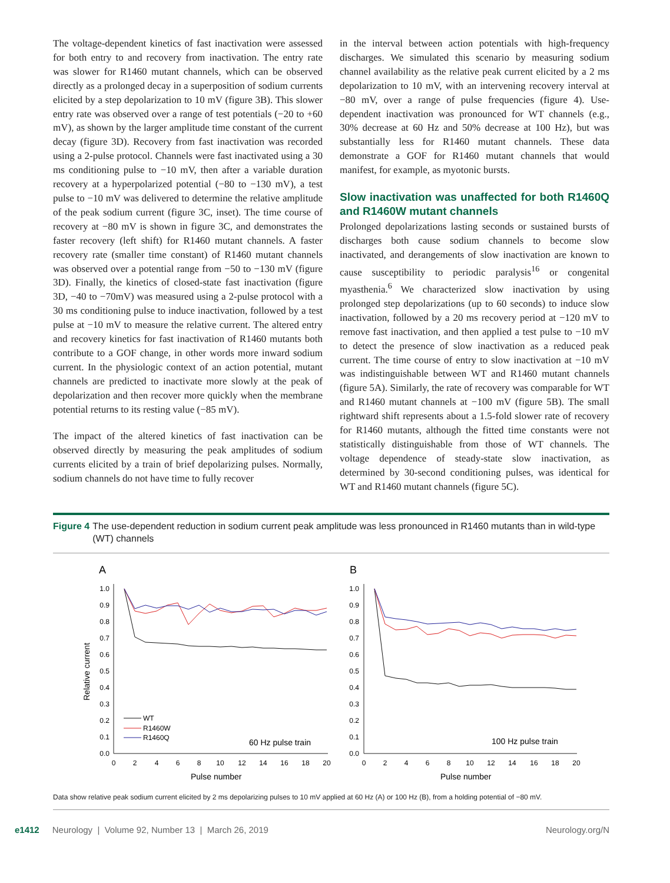The voltage-dependent kinetics of fast inactivation were assessed for both entry to and recovery from inactivation. The entry rate was slower for R1460 mutant channels, which can be observed directly as a prolonged decay in a superposition of sodium currents elicited by a step depolarization to 10 mV (figure 3B). This slower entry rate was observed over a range of test potentials (−20 to +60 mV), as shown by the larger amplitude time constant of the current decay (figure 3D). Recovery from fast inactivation was recorded using a 2-pulse protocol. Channels were fast inactivated using a 30 ms conditioning pulse to −10 mV, then after a variable duration recovery at a hyperpolarized potential (−80 to −130 mV), a test pulse to −10 mV was delivered to determine the relative amplitude of the peak sodium current (figure 3C, inset). The time course of recovery at −80 mV is shown in figure 3C, and demonstrates the faster recovery (left shift) for R1460 mutant channels. A faster recovery rate (smaller time constant) of R1460 mutant channels was observed over a potential range from −50 to −130 mV (figure 3D). Finally, the kinetics of closed-state fast inactivation (figure 3D, −40 to −70mV) was measured using a 2-pulse protocol with a 30 ms conditioning pulse to induce inactivation, followed by a test pulse at −10 mV to measure the relative current. The altered entry and recovery kinetics for fast inactivation of R1460 mutants both contribute to a GOF change, in other words more inward sodium current. In the physiologic context of an action potential, mutant channels are predicted to inactivate more slowly at the peak of depolarization and then recover more quickly when the membrane potential returns to its resting value (−85 mV).
The impact of the altered kinetics of fast inactivation can be observed directly by measuring the peak amplitudes of sodium currents elicited by a train of brief depolarizing pulses. Normally, sodium channels do not have time to fully recover
in the interval between action potentials with high-frequency discharges. We simulated this scenario by measuring sodium channel availability as the relative peak current elicited by a 2 ms depolarization to 10 mV, with an intervening recovery interval at −80 mV, over a range of pulse frequencies (figure 4). Use-dependent inactivation was pronounced for WT channels (e.g., 30% decrease at 60 Hz and 50% decrease at 100 Hz), but was substantially less for R1460 mutant channels. These data demonstrate a GOF for R1460 mutant channels that would manifest, for example, as myotonic bursts.
Slow inactivation was unaffected for both R1460Q and R1460W mutant channels
Prolonged depolarizations lasting seconds or sustained bursts of discharges both cause sodium channels to become slow inactivated, and derangements of slow inactivation are known to cause susceptibility to periodic paralysis<sup>16</sup> or congenital myasthenia.<sup>6</sup> We characterized slow inactivation by using prolonged step depolarizations (up to 60 seconds) to induce slow inactivation, followed by a 20 ms recovery period at −120 mV to remove fast inactivation, and then applied a test pulse to −10 mV to detect the presence of slow inactivation as a reduced peak current. The time course of entry to slow inactivation at −10 mV was indistinguishable between WT and R1460 mutant channels (figure 5A). Similarly, the rate of recovery was comparable for WT and R1460 mutant channels at −100 mV (figure 5B). The small rightward shift represents about a 1.5-fold slower rate of recovery for R1460 mutants, although the fitted time constants were not statistically distinguishable from those of WT channels. The voltage dependence of steady-state slow inactivation, as determined by 30-second conditioning pulses, was identical for WT and R1460 mutant channels (figure 5C).
Figure 4 The use-dependent reduction in sodium current peak amplitude was less pronounced in R1460 mutants than in wild-type (WT) channels
A
B
Relative current
0.0
0.1
0.2
0.3
0.4
0.5
0.6
0.7
0.8
0.9
1.0
0.0
0.1
0.2
0.3
0.4
0.5
0.6
0.7
0.8
0.9
1.0
0
2
4
6
8
10
12
14
16
18
20
0
2
4
6
8
10
12
14
16
18
20
Pulse number
Pulse number
60 Hz pulse train
100 Hz pulse train
WT
R1460W
R1460Q
Data show relative peak sodium current elicited by 2 ms depolarizing pulses to 10 mV applied at 60 Hz (A) or 100 Hz (B), from a holding potential of −80 mV.
e1412 Neurology | Volume 92, Number 13 | March 26, 2019 Neurology.org/N